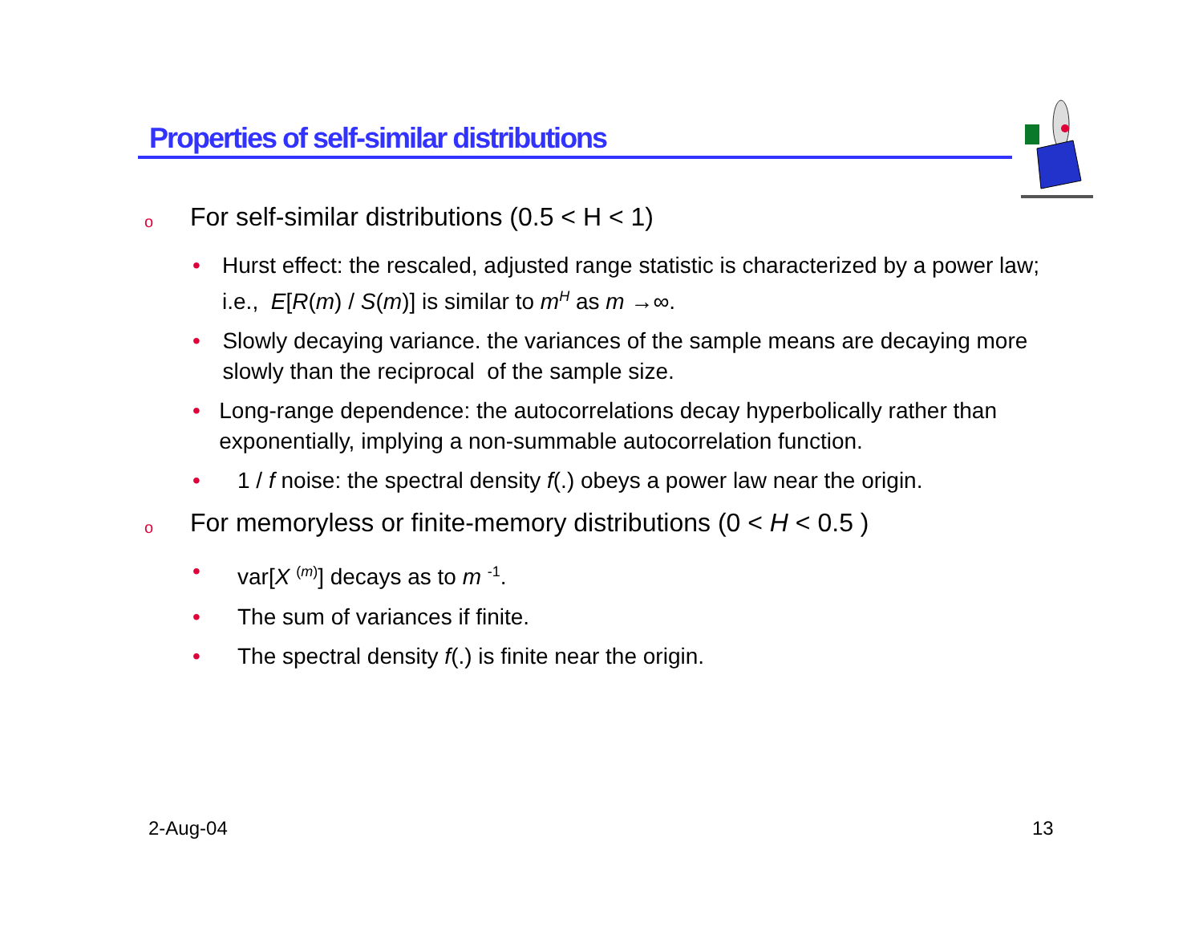Properties of self-similar distributions
o For self-similar distributions (0.5 < H < 1)
• Hurst effect: the rescaled, adjusted range statistic is characterized by a power law; i.e., E[R(m) / S(m)] is similar to m<sup>H</sup> as m →∞.
• Slowly decaying variance. the variances of the sample means are decaying more slowly than the reciprocal of the sample size.
• Long-range dependence: the autocorrelations decay hyperbolically rather than exponentially, implying a non-summable autocorrelation function.
• 1 / f noise: the spectral density f(.) obeys a power law near the origin.
o For memoryless or finite-memory distributions (0 < H < 0.5 )
• var[X <sup>(m)</sup>] decays as to m <sup>-1</sup>.
• The sum of variances if finite.
• The spectral density f(.) is finite near the origin.
2-Aug-04 13